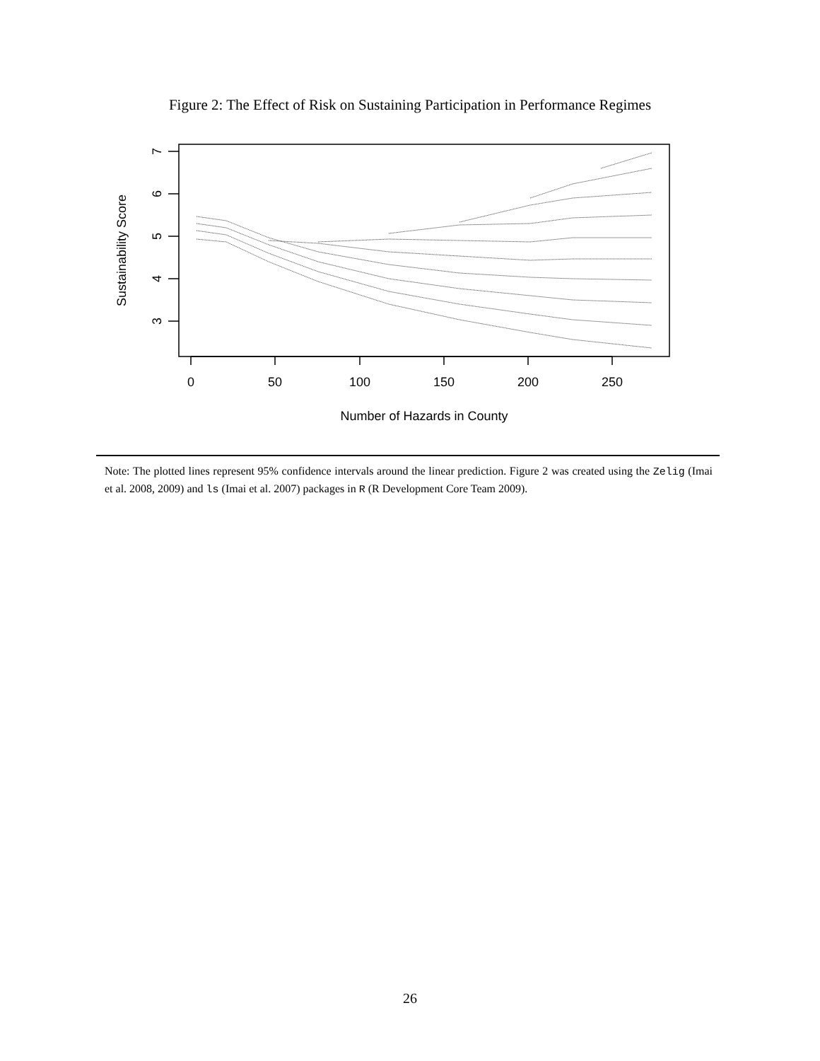Figure 2: The Effect of Risk on Sustaining Participation in Performance Regimes
0
50
100
150
200
250
Number of Hazards in County
7
6
5
4
3
Sustainability Score
Note: The plotted lines represent 95% confidence intervals around the linear prediction. Figure 2 was created using the Zelig (Imai et al. 2008, 2009) and ls (Imai et al. 2007) packages in R (R Development Core Team 2009).
26